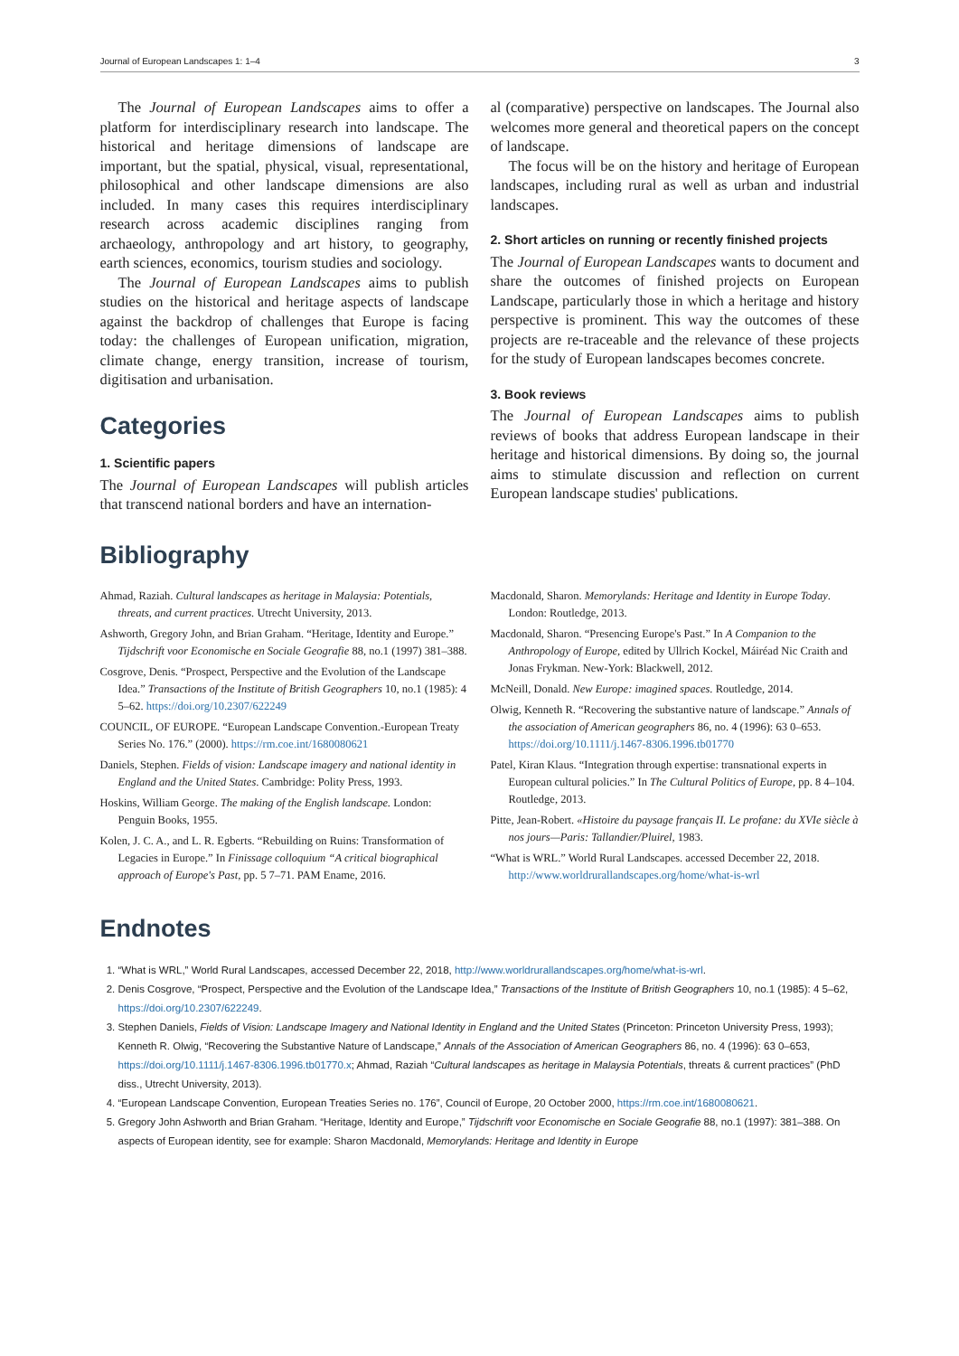Journal of European Landscapes 1: 1–4 3
The Journal of European Landscapes aims to offer a platform for interdisciplinary research into landscape. The historical and heritage dimensions of landscape are important, but the spatial, physical, visual, representational, philosophical and other landscape dimensions are also included. In many cases this requires interdisciplinary research across academic disciplines ranging from archaeology, anthropology and art history, to geography, earth sciences, economics, tourism studies and sociology.
The Journal of European Landscapes aims to publish studies on the historical and heritage aspects of landscape against the backdrop of challenges that Europe is facing today: the challenges of European unification, migration, climate change, energy transition, increase of tourism, digitisation and urbanisation.
Categories
1. Scientific papers
The Journal of European Landscapes will publish articles that transcend national borders and have an internation-
al (comparative) perspective on landscapes. The Journal also welcomes more general and theoretical papers on the concept of landscape.
The focus will be on the history and heritage of European landscapes, including rural as well as urban and industrial landscapes.
2. Short articles on running or recently finished projects
The Journal of European Landscapes wants to document and share the outcomes of finished projects on European Landscape, particularly those in which a heritage and history perspective is prominent. This way the outcomes of these projects are re-traceable and the relevance of these projects for the study of European landscapes becomes concrete.
3. Book reviews
The Journal of European Landscapes aims to publish reviews of books that address European landscape in their heritage and historical dimensions. By doing so, the journal aims to stimulate discussion and reflection on current European landscape studies' publications.
Bibliography
Ahmad, Raziah. Cultural landscapes as heritage in Malaysia: Potentials, threats, and current practices. Utrecht University, 2013.
Ashworth, Gregory John, and Brian Graham. “Heritage, Identity and Europe.” Tijdschrift voor Economische en Sociale Geografie 88, no.1 (1997) 381–388.
Cosgrove, Denis. “Prospect, Perspective and the Evolution of the Landscape Idea.” Transactions of the Institute of British Geographers 10, no.1 (1985): 4 5–62. https://doi.org/10.2307/622249
COUNCIL, OF EUROPE. “European Landscape Convention.-European Treaty Series No. 176.” (2000). https://rm.coe.int/1680080621
Daniels, Stephen. Fields of vision: Landscape imagery and national identity in England and the United States. Cambridge: Polity Press, 1993.
Hoskins, William George. The making of the English landscape. London: Penguin Books, 1955.
Kolen, J. C. A., and L. R. Egberts. “Rebuilding on Ruins: Transformation of Legacies in Europe.” In Finissage colloquium “A critical biographical approach of Europe's Past, pp. 5 7–71. PAM Ename, 2016.
Macdonald, Sharon. Memorylands: Heritage and Identity in Europe Today. London: Routledge, 2013.
Macdonald, Sharon. “Presencing Europe's Past.” In A Companion to the Anthropology of Europe, edited by Ullrich Kockel, Máiréad Nic Craith and Jonas Frykman. New-York: Blackwell, 2012.
McNeill, Donald. New Europe: imagined spaces. Routledge, 2014.
Olwig, Kenneth R. “Recovering the substantive nature of landscape.” Annals of the association of American geographers 86, no. 4 (1996): 63 0–653. https://doi.org/10.1111/j.1467-8306.1996.tb01770
Patel, Kiran Klaus. “Integration through expertise: transnational experts in European cultural policies.” In The Cultural Politics of Europe, pp. 8 4–104. Routledge, 2013.
Pitte, Jean-Robert. «Histoire du paysage français II. Le profane: du XVIe siècle à nos jours—Paris: Tallandier/Pluirel, 1983.
“What is WRL.” World Rural Landscapes. accessed December 22, 2018. http://www.worldrurallandscapes.org/home/what-is-wrl
Endnotes
1. “What is WRL,” World Rural Landscapes, accessed December 22, 2018, http://www.worldrurallandscapes.org/home/what-is-wrl.
2. Denis Cosgrove, “Prospect, Perspective and the Evolution of the Landscape Idea,” Transactions of the Institute of British Geographers 10, no.1 (1985): 4 5–62, https://doi.org/10.2307/622249.
3. Stephen Daniels, Fields of Vision: Landscape Imagery and National Identity in England and the United States (Princeton: Princeton University Press, 1993); Kenneth R. Olwig, “Recovering the Substantive Nature of Landscape,” Annals of the Association of American Geographers 86, no. 4 (1996): 63 0–653, https://doi.org/10.1111/j.1467-8306.1996.tb01770.x; Ahmad, Raziah “Cultural landscapes as heritage in Malaysia Potentials, threats & current practices” (PhD diss., Utrecht University, 2013).
4. “European Landscape Convention, European Treaties Series no. 176”, Council of Europe, 20 October 2000, https://rm.coe.int/1680080621.
5. Gregory John Ashworth and Brian Graham. “Heritage, Identity and Europe,” Tijdschrift voor Economische en Sociale Geografie 88, no.1 (1997): 381–388. On aspects of European identity, see for example: Sharon Macdonald, Memorylands: Heritage and Identity in Europe